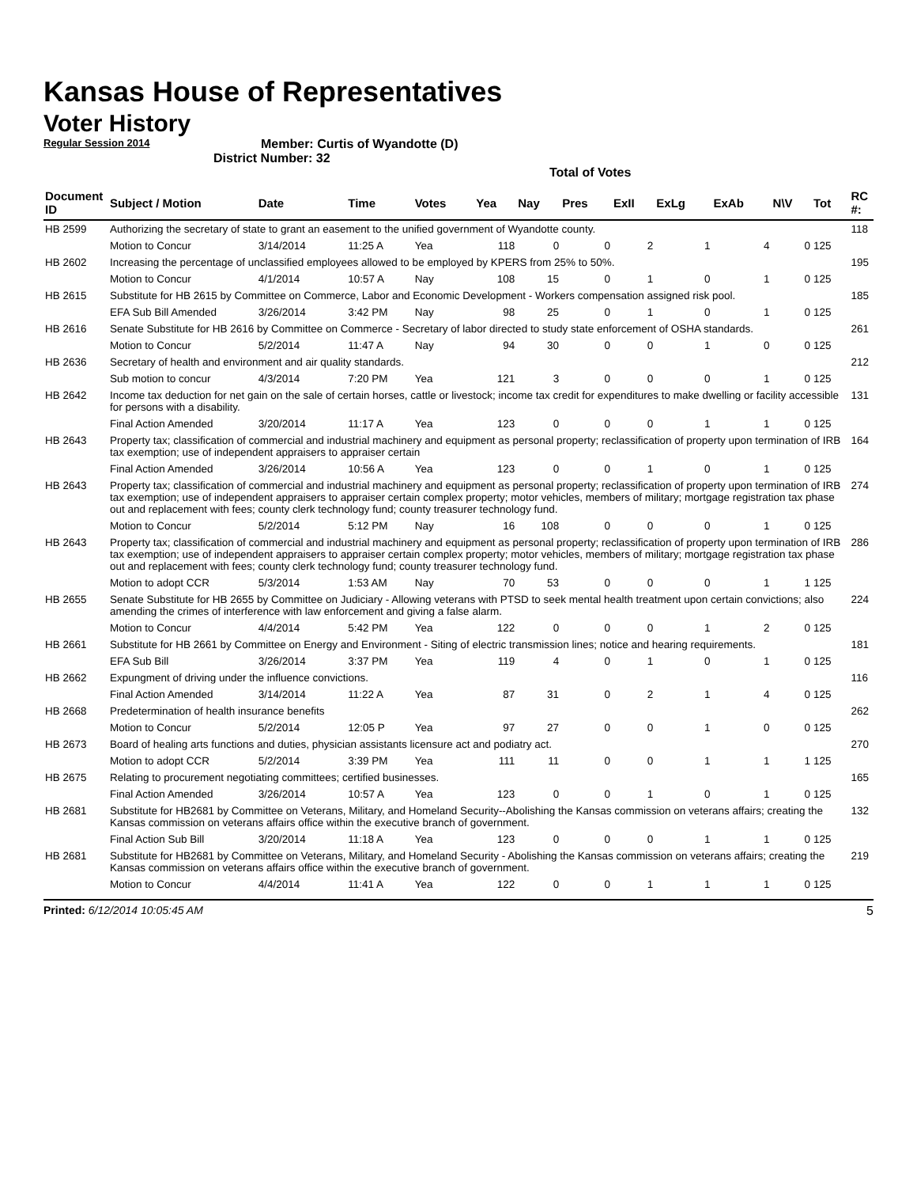Kansas House of Representatives
Voter History
Regular Session 2014
Member: Curtis of Wyandotte (D)
District Number: 32
Total of Votes
| Document ID | Subject / Motion | Date | Time | Votes | Yea | Nay | Pres | ExII | ExLg | ExAb | N\V | Tot | RC #: |
| --- | --- | --- | --- | --- | --- | --- | --- | --- | --- | --- | --- | --- | --- |
| HB 2599 | Authorizing the secretary of state to grant an easement to the unified government of Wyandotte county. | | | | | | | | | | | | 118 |
| | Motion to Concur | 3/14/2014 | 11:25 A | Yea | 118 | 0 | 0 | 2 | 1 | 4 | 0 | 125 | |
| HB 2602 | Increasing the percentage of unclassified employees allowed to be employed by KPERS from 25% to 50%. | | | | | | | | | | | | 195 |
| | Motion to Concur | 4/1/2014 | 10:57 A | Nay | 108 | 15 | 0 | 1 | 0 | 1 | 0 | 125 | |
| HB 2615 | Substitute for HB 2615 by Committee on Commerce, Labor and Economic Development - Workers compensation assigned risk pool. | | | | | | | | | | | | 185 |
| | EFA Sub Bill Amended | 3/26/2014 | 3:42 PM | Nay | 98 | 25 | 0 | 1 | 0 | 1 | 0 | 125 | |
| HB 2616 | Senate Substitute for HB 2616 by Committee on Commerce - Secretary of labor directed to study state enforcement of OSHA standards. | | | | | | | | | | | | 261 |
| | Motion to Concur | 5/2/2014 | 11:47 A | Nay | 94 | 30 | 0 | 0 | 1 | 0 | 0 | 125 | |
| HB 2636 | Secretary of health and environment and air quality standards. | | | | | | | | | | | | 212 |
| | Sub motion to concur | 4/3/2014 | 7:20 PM | Yea | 121 | 3 | 0 | 0 | 0 | 1 | 0 | 125 | |
| HB 2642 | Income tax deduction for net gain on the sale of certain horses, cattle or livestock; income tax credit for expenditures to make dwelling or facility accessible for persons with a disability. | | | | | | | | | | | | 131 |
| | Final Action Amended | 3/20/2014 | 11:17 A | Yea | 123 | 0 | 0 | 0 | 1 | 1 | 0 | 125 | |
| HB 2643 | Property tax; classification of commercial and industrial machinery and equipment as personal property; reclassification of property upon termination of IRB tax exemption; use of independent appraisers to appraiser certain | | | | | | | | | | | | 164 |
| | Final Action Amended | 3/26/2014 | 10:56 A | Yea | 123 | 0 | 0 | 1 | 0 | 1 | 0 | 125 | |
| HB 2643 | Property tax; classification of commercial and industrial machinery and equipment as personal property; reclassification of property upon termination of IRB tax exemption; use of independent appraisers to appraiser certain complex property; motor vehicles, members of military; mortgage registration tax phase out and replacement with fees; county clerk technology fund; county treasurer technology fund. | | | | | | | | | | | | 274 |
| | Motion to Concur | 5/2/2014 | 5:12 PM | Nay | 16 | 108 | 0 | 0 | 0 | 1 | 0 | 125 | |
| HB 2643 | Property tax; classification of commercial and industrial machinery and equipment as personal property; reclassification of property upon termination of IRB tax exemption; use of independent appraisers to appraiser certain complex property; motor vehicles, members of military; mortgage registration tax phase out and replacement with fees; county clerk technology fund; county treasurer technology fund. | | | | | | | | | | | | 286 |
| | Motion to adopt CCR | 5/3/2014 | 1:53 AM | Nay | 70 | 53 | 0 | 0 | 0 | 1 | 1 | 125 | |
| HB 2655 | Senate Substitute for HB 2655 by Committee on Judiciary - Allowing veterans with PTSD to seek mental health treatment upon certain convictions; also amending the crimes of interference with law enforcement and giving a false alarm. | | | | | | | | | | | | 224 |
| | Motion to Concur | 4/4/2014 | 5:42 PM | Yea | 122 | 0 | 0 | 0 | 1 | 2 | 0 | 125 | |
| HB 2661 | Substitute for HB 2661 by Committee on Energy and Environment - Siting of electric transmission lines; notice and hearing requirements. | | | | | | | | | | | | 181 |
| | EFA Sub Bill | 3/26/2014 | 3:37 PM | Yea | 119 | 4 | 0 | 1 | 0 | 1 | 0 | 125 | |
| HB 2662 | Expungment of driving under the influence convictions. | | | | | | | | | | | | 116 |
| | Final Action Amended | 3/14/2014 | 11:22 A | Yea | 87 | 31 | 0 | 2 | 1 | 4 | 0 | 125 | |
| HB 2668 | Predetermination of health insurance benefits | | | | | | | | | | | | 262 |
| | Motion to Concur | 5/2/2014 | 12:05 P | Yea | 97 | 27 | 0 | 0 | 1 | 0 | 0 | 125 | |
| HB 2673 | Board of healing arts functions and duties, physician assistants licensure act and podiatry act. | | | | | | | | | | | | 270 |
| | Motion to adopt CCR | 5/2/2014 | 3:39 PM | Yea | 111 | 11 | 0 | 0 | 1 | 1 | 1 | 125 | |
| HB 2675 | Relating to procurement negotiating committees; certified businesses. | | | | | | | | | | | | 165 |
| | Final Action Amended | 3/26/2014 | 10:57 A | Yea | 123 | 0 | 0 | 1 | 0 | 1 | 0 | 125 | |
| HB 2681 | Substitute for HB2681 by Committee on Veterans, Military, and Homeland Security--Abolishing the Kansas commission on veterans affairs; creating the Kansas commission on veterans affairs office within the executive branch of government. | | | | | | | | | | | | 132 |
| | Final Action Sub Bill | 3/20/2014 | 11:18 A | Yea | 123 | 0 | 0 | 0 | 1 | 1 | 0 | 125 | |
| HB 2681 | Substitute for HB2681 by Committee on Veterans, Military, and Homeland Security - Abolishing the Kansas commission on veterans affairs; creating the Kansas commission on veterans affairs office within the executive branch of government. | | | | | | | | | | | | 219 |
| | Motion to Concur | 4/4/2014 | 11:41 A | Yea | 122 | 0 | 0 | 1 | 1 | 1 | 0 | 125 | |
Printed: 6/12/2014 10:05:45 AM 5